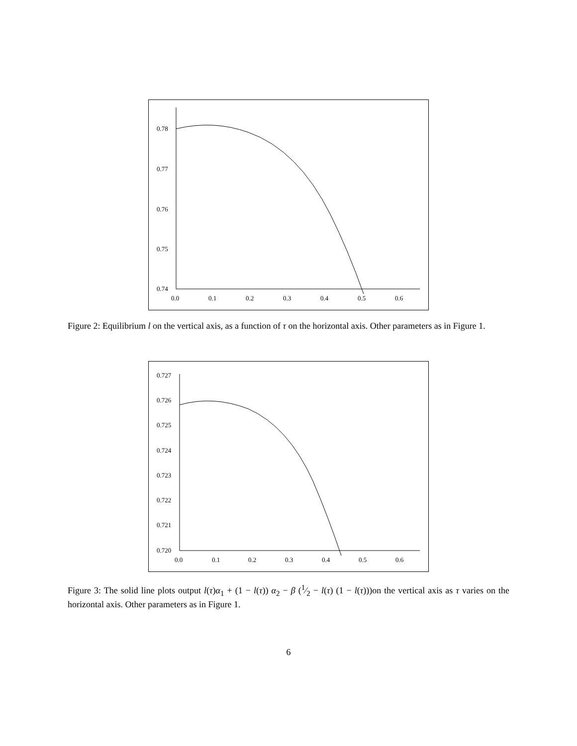0.78
0.77
0.76
0.75
0.74
0.0
0.1
0.2
0.3
0.4
0.5
0.6
Figure 2: Equilibrium l on the vertical axis, as a function of τ on the horizontal axis. Other parameters as in Figure 1.
0.727
0.726
0.725
0.724
0.723
0.722
0.721
0.720
0.0
0.1
0.2
0.3
0.4
0.5
0.6
Figure 3: The solid line plots output l(τ)α<sub>1</sub> + (1 − l(τ)) α<sub>2</sub> − β (1⁄2 − l(τ) (1 − l(τ)))on the vertical axis as τ varies on the horizontal axis. Other parameters as in Figure 1.
6